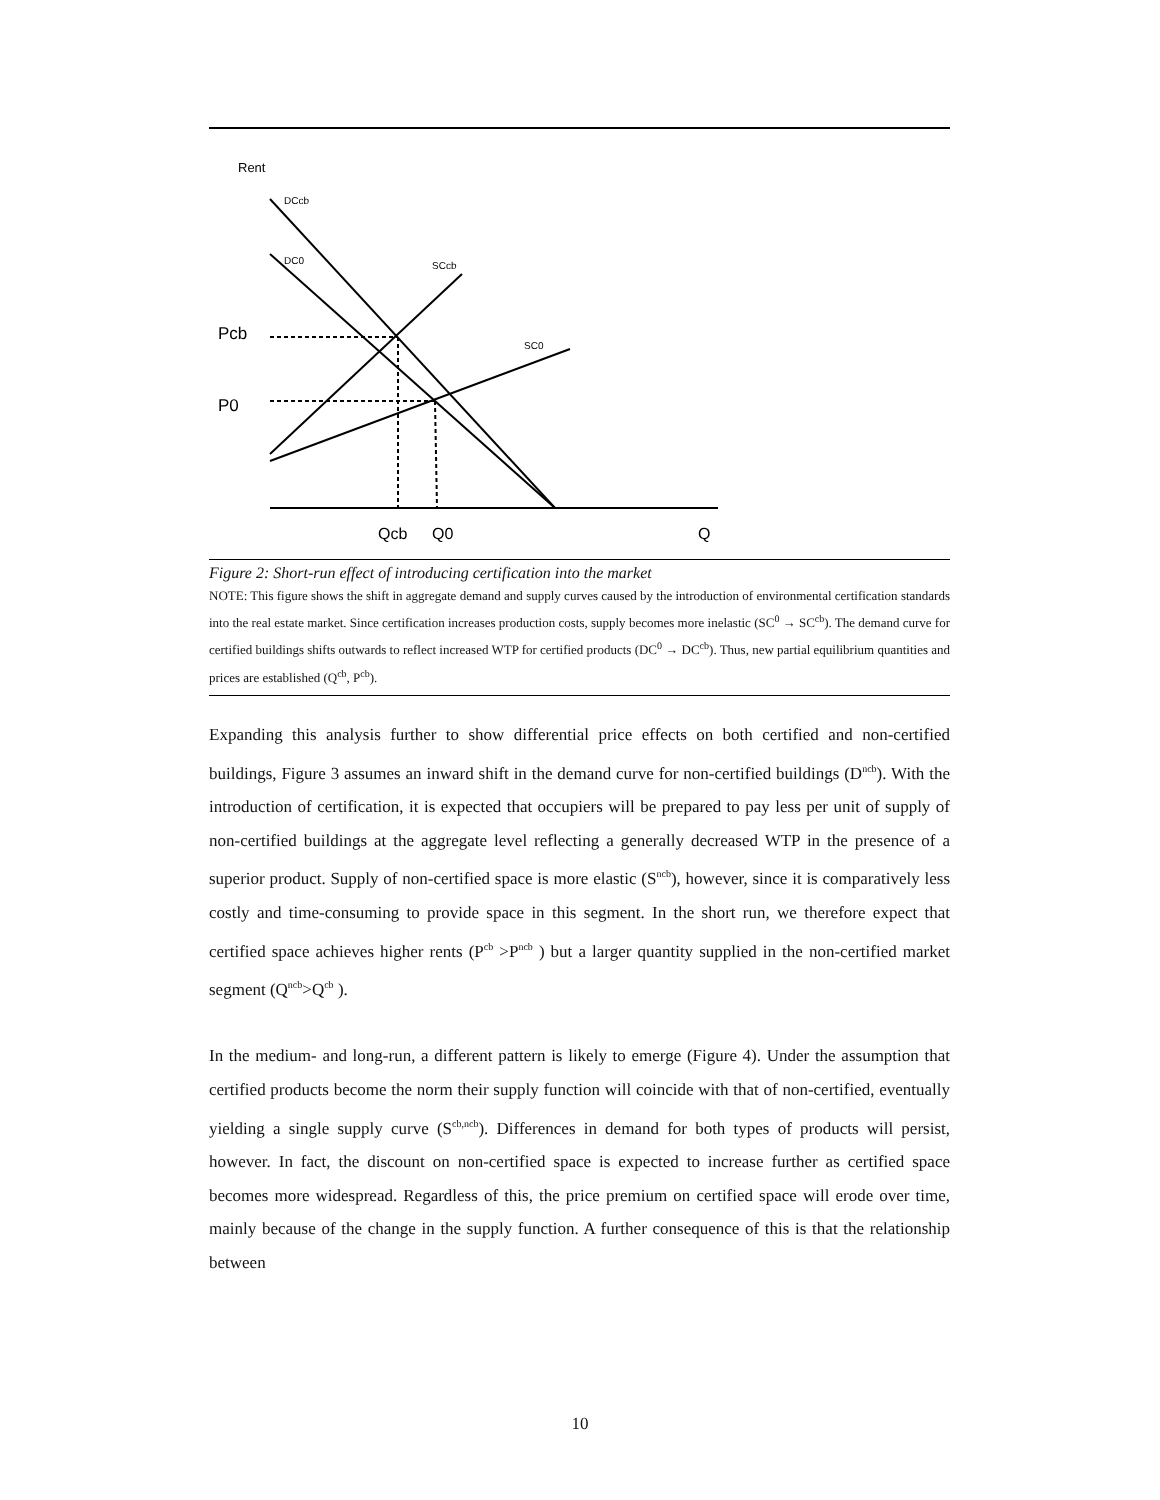Rent
Pcb
P0
DCcb
DC0
SCcb
SC0
Qcb
Q0
Q
Figure 2: Short-run effect of introducing certification into the market
NOTE: This figure shows the shift in aggregate demand and supply curves caused by the introduction of environmental certification standards into the real estate market. Since certification increases production costs, supply becomes more inelastic (SC<sup>0</sup> → SC<sup>cb</sup>). The demand curve for certified buildings shifts outwards to reflect increased WTP for certified products (DC<sup>0</sup> → DC<sup>cb</sup>). Thus, new partial equilibrium quantities and prices are established (Q<sup>cb</sup>, P<sup>cb</sup>).
Expanding this analysis further to show differential price effects on both certified and non-certified buildings, Figure 3 assumes an inward shift in the demand curve for non-certified buildings (D<sup>ncb</sup>). With the introduction of certification, it is expected that occupiers will be prepared to pay less per unit of supply of non-certified buildings at the aggregate level reflecting a generally decreased WTP in the presence of a superior product. Supply of non-certified space is more elastic (S<sup>ncb</sup>), however, since it is comparatively less costly and time-consuming to provide space in this segment. In the short run, we therefore expect that certified space achieves higher rents (P<sup>cb</sup> >P<sup>ncb</sup> ) but a larger quantity supplied in the non-certified market segment (Q<sup>ncb</sup>>Q<sup>cb</sup> ).
In the medium- and long-run, a different pattern is likely to emerge (Figure 4). Under the assumption that certified products become the norm their supply function will coincide with that of non-certified, eventually yielding a single supply curve (S<sup>cb,ncb</sup>). Differences in demand for both types of products will persist, however. In fact, the discount on non-certified space is expected to increase further as certified space becomes more widespread. Regardless of this, the price premium on certified space will erode over time, mainly because of the change in the supply function. A further consequence of this is that the relationship between
10